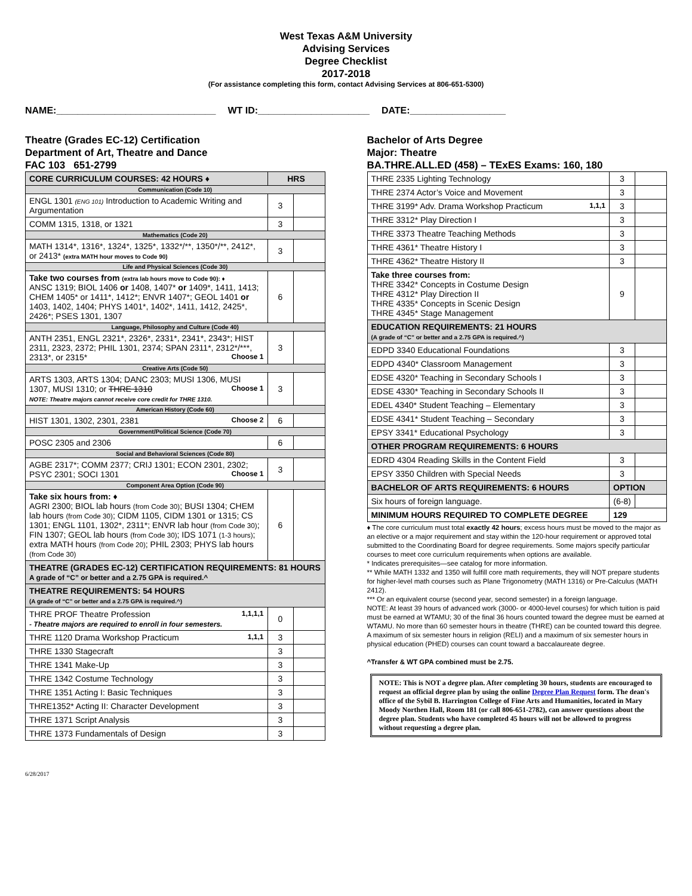West Texas A&M University
Advising Services
Degree Checklist
2017-2018
(For assistance completing this form, contact Advising Services at 806-651-5300)
NAME:______________________________ WT ID:_____________________ DATE:__________________
Theatre (Grades EC-12) Certification
Department of Art, Theatre and Dance
FAC 103 651-2799
| CORE CURRICULUM COURSES: 42 HOURS ♦ | HRS | |
| Communication (Code 10) | | |
| ENGL 1301 (ENG 101) Introduction to Academic Writing and Argumentation | 3 | |
| COMM 1315, 1318, or 1321 | 3 | |
| Mathematics (Code 20) | | |
| MATH 1314*, 1316*, 1324*, 1325*, 1332*/**, 1350*/**, 2412*, or 2413* (extra MATH hour moves to Code 90) | 3 | |
| Life and Physical Sciences (Code 30) | | |
| Take two courses from (extra lab hours move to Code 90): ♦ ANSC 1319; BIOL 1406 or 1408, 1407* or 1409*, 1411, 1413; CHEM 1405* or 1411*, 1412*; ENVR 1407*; GEOL 1401 or 1403, 1402, 1404; PHYS 1401*, 1402*, 1411, 1412, 2425*, 2426*; PSES 1301, 1307 | 6 | |
| Language, Philosophy and Culture (Code 40) | | |
| ANTH 2351, ENGL 2321*, 2326*, 2331*, 2341*, 2343*; HIST 2311, 2323, 2372; PHIL 1301, 2374; SPAN 2311*, 2312*/***, 2313*, or 2315* Choose 1 | 3 | |
| Creative Arts (Code 50) | | |
| ARTS 1303, ARTS 1304; DANC 2303; MUSI 1306, MUSI 1307, MUSI 1310; or THRE 1310 Choose 1 NOTE: Theatre majors cannot receive core credit for THRE 1310. | 3 | |
| American History (Code 60) | | |
| HIST 1301, 1302, 2301, 2381 Choose 2 | 6 | |
| Government/Political Science (Code 70) | | |
| POSC 2305 and 2306 | 6 | |
| Social and Behavioral Sciences (Code 80) | | |
| AGBE 2317*; COMM 2377; CRIJ 1301; ECON 2301, 2302; PSYC 2301; SOCI 1301 Choose 1 | 3 | |
| Component Area Option (Code 90) | | |
| Take six hours from: ♦ AGRI 2300; BIOL lab hours (from Code 30) ; BUSI 1304; CHEM lab hours (from Code 30) ; CIDM 1105, CIDM 1301 or 1315; CS 1301; ENGL 1101, 1302*, 2311*; ENVR lab hour (from Code 30) ; FIN 1307; GEOL lab hours (from Code 30) ; IDS 1071 (1-3 hours) ; extra MATH hours (from Code 20) ; PHIL 2303; PHYS lab hours (from Code 30) | 6 | |
| THEATRE (GRADES EC-12) CERTIFICATION REQUIREMENTS: 81 HOURS A grade of “C” or better and a 2.75 GPA is required.^ | | |
| THEATRE REQUIREMENTS: 54 HOURS (A grade of “C” or better and a 2.75 GPA is required.^) | | |
| THRE PROF Theatre Profession 1,1,1,1 - Theatre majors are required to enroll in four semesters. | 0 | |
| THRE 1120 Drama Workshop Practicum 1,1,1 | 3 | |
| THRE 1330 Stagecraft | 3 | |
| THRE 1341 Make-Up | 3 | |
| THRE 1342 Costume Technology | 3 | |
| THRE 1351 Acting I: Basic Techniques | 3 | |
| THRE1352* Acting II: Character Development | 3 | |
| THRE 1371 Script Analysis | 3 | |
| THRE 1373 Fundamentals of Design | 3 | |
Bachelor of Arts Degree
Major: Theatre
BA.THRE.ALL.ED (458) – TExES Exams: 160, 180
| THRE 2335 Lighting Technology | 3 | |
| THRE 2374 Actor’s Voice and Movement | 3 | |
| THRE 3199* Adv. Drama Workshop Practicum 1,1,1 | 3 | |
| THRE 3312* Play Direction I | 3 | |
| THRE 3373 Theatre Teaching Methods | 3 | |
| THRE 4361* Theatre History I | 3 | |
| THRE 4362* Theatre History II | 3 | |
| Take three courses from: THRE 3342* Concepts in Costume Design THRE 4312* Play Direction II THRE 4335* Concepts in Scenic Design THRE 4345* Stage Management | 9 | |
| EDUCATION REQUIREMENTS: 21 HOURS (A grade of “C” or better and a 2.75 GPA is required.^) | | |
| EDPD 3340 Educational Foundations | 3 | |
| EDPD 4340* Classroom Management | 3 | |
| EDSE 4320* Teaching in Secondary Schools I | 3 | |
| EDSE 4330* Teaching in Secondary Schools II | 3 | |
| EDEL 4340* Student Teaching – Elementary | 3 | |
| EDSE 4341* Student Teaching – Secondary | 3 | |
| EPSY 3341* Educational Psychology | 3 | |
| OTHER PROGRAM REQUIREMENTS: 6 HOURS | | |
| EDRD 4304 Reading Skills in the Content Field | 3 | |
| EPSY 3350 Children with Special Needs | 3 | |
| BACHELOR OF ARTS REQUIREMENTS: 6 HOURS | OPTION | |
| Six hours of foreign language. | (6-8) | |
| MINIMUM HOURS REQUIRED TO COMPLETE DEGREE | 129 | |
♦ The core curriculum must total exactly 42 hours; excess hours must be moved to the major as an elective or a major requirement and stay within the 120-hour requirement or approved total submitted to the Coordinating Board for degree requirements. Some majors specify particular courses to meet core curriculum requirements when options are available.
* Indicates prerequisites—see catalog for more information.
** While MATH 1332 and 1350 will fulfill core math requirements, they will NOT prepare students for higher-level math courses such as Plane Trigonometry (MATH 1316) or Pre-Calculus (MATH 2412).
*** Or an equivalent course (second year, second semester) in a foreign language.
NOTE: At least 39 hours of advanced work (3000- or 4000-level courses) for which tuition is paid must be earned at WTAMU; 30 of the final 36 hours counted toward the degree must be earned at WTAMU. No more than 60 semester hours in theatre (THRE) can be counted toward this degree. A maximum of six semester hours in religion (RELI) and a maximum of six semester hours in physical education (PHED) courses can count toward a baccalaureate degree.
^Transfer & WT GPA combined must be 2.75.
NOTE: This is NOT a degree plan. After completing 30 hours, students are encouraged to request an official degree plan by using the online Degree Plan Request form. The dean's office of the Sybil B. Harrington College of Fine Arts and Humanities, located in Mary Moody Northen Hall, Room 181 (or call 806-651-2782), can answer questions about the degree plan. Students who have completed 45 hours will not be allowed to progress without requesting a degree plan.
6/28/2017